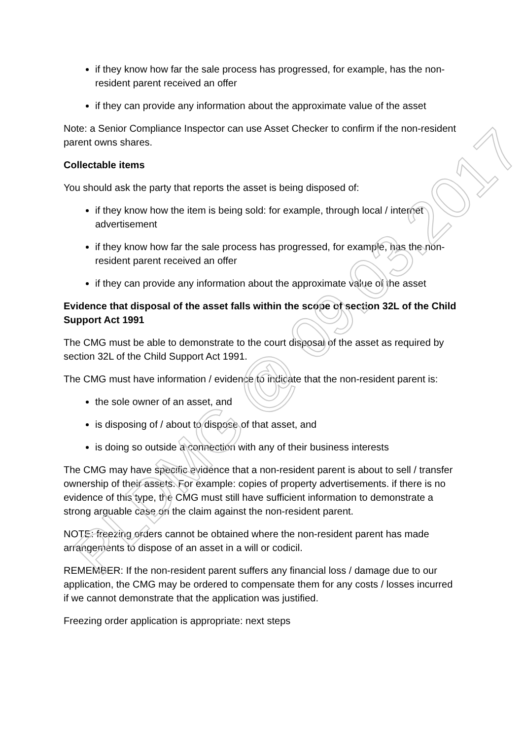if they know how far the sale process has progressed, for example, has the non-resident parent received an offer
if they can provide any information about the approximate value of the asset
Note: a Senior Compliance Inspector can use Asset Checker to confirm if the non-resident parent owns shares.
Collectable items
You should ask the party that reports the asset is being disposed of:
if they know how the item is being sold: for example, through local / internet advertisement
if they know how far the sale process has progressed, for example, has the non-resident parent received an offer
if they can provide any information about the approximate value of the asset
Evidence that disposal of the asset falls within the scope of section 32L of the Child Support Act 1991
The CMG must be able to demonstrate to the court disposal of the asset as required by section 32L of the Child Support Act 1991.
The CMG must have information / evidence to indicate that the non-resident parent is:
the sole owner of an asset, and
is disposing of / about to dispose of that asset, and
is doing so outside a connection with any of their business interests
The CMG may have specific evidence that a non-resident parent is about to sell / transfer ownership of their assets. For example: copies of property advertisements. if there is no evidence of this type, the CMG must still have sufficient information to demonstrate a strong arguable case on the claim against the non-resident parent.
NOTE: freezing orders cannot be obtained where the non-resident parent has made arrangements to dispose of an asset in a will or codicil.
REMEMBER: If the non-resident parent suffers any financial loss / damage due to our application, the CMG may be ordered to compensate them for any costs / losses incurred if we cannot demonstrate that the application was justified.
Freezing order application is appropriate: next steps
PLDMG @ 09.03.2017